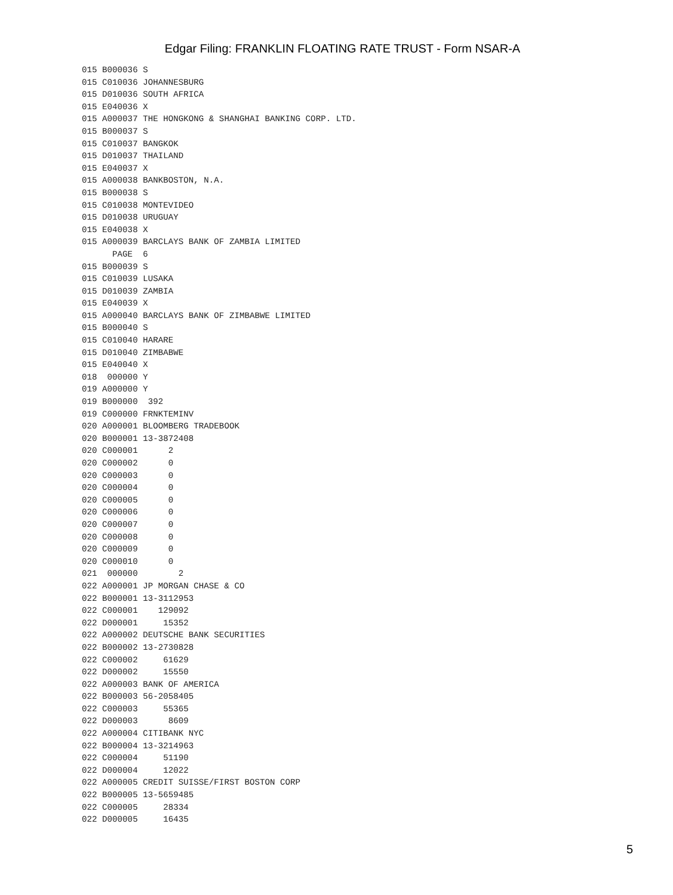Edgar Filing: FRANKLIN FLOATING RATE TRUST - Form NSAR-A
015 B000036 S
015 C010036 JOHANNESBURG
015 D010036 SOUTH AFRICA
015 E040036 X
015 A000037 THE HONGKONG & SHANGHAI BANKING CORP. LTD.
015 B000037 S
015 C010037 BANGKOK
015 D010037 THAILAND
015 E040037 X
015 A000038 BANKBOSTON, N.A.
015 B000038 S
015 C010038 MONTEVIDEO
015 D010038 URUGUAY
015 E040038 X
015 A000039 BARCLAYS BANK OF ZAMBIA LIMITED
      PAGE  6
015 B000039 S
015 C010039 LUSAKA
015 D010039 ZAMBIA
015 E040039 X
015 A000040 BARCLAYS BANK OF ZIMBABWE LIMITED
015 B000040 S
015 C010040 HARARE
015 D010040 ZIMBABWE
015 E040040 X
018  000000 Y
019 A000000 Y
019 B000000  392
019 C000000 FRNKTEMINV
020 A000001 BLOOMBERG TRADEBOOK
020 B000001 13-3872408
020 C000001      2
020 C000002      0
020 C000003      0
020 C000004      0
020 C000005      0
020 C000006      0
020 C000007      0
020 C000008      0
020 C000009      0
020 C000010      0
021  000000        2
022 A000001 JP MORGAN CHASE & CO
022 B000001 13-3112953
022 C000001    129092
022 D000001     15352
022 A000002 DEUTSCHE BANK SECURITIES
022 B000002 13-2730828
022 C000002     61629
022 D000002     15550
022 A000003 BANK OF AMERICA
022 B000003 56-2058405
022 C000003     55365
022 D000003      8609
022 A000004 CITIBANK NYC
022 B000004 13-3214963
022 C000004     51190
022 D000004     12022
022 A000005 CREDIT SUISSE/FIRST BOSTON CORP
022 B000005 13-5659485
022 C000005     28334
022 D000005     16435
5